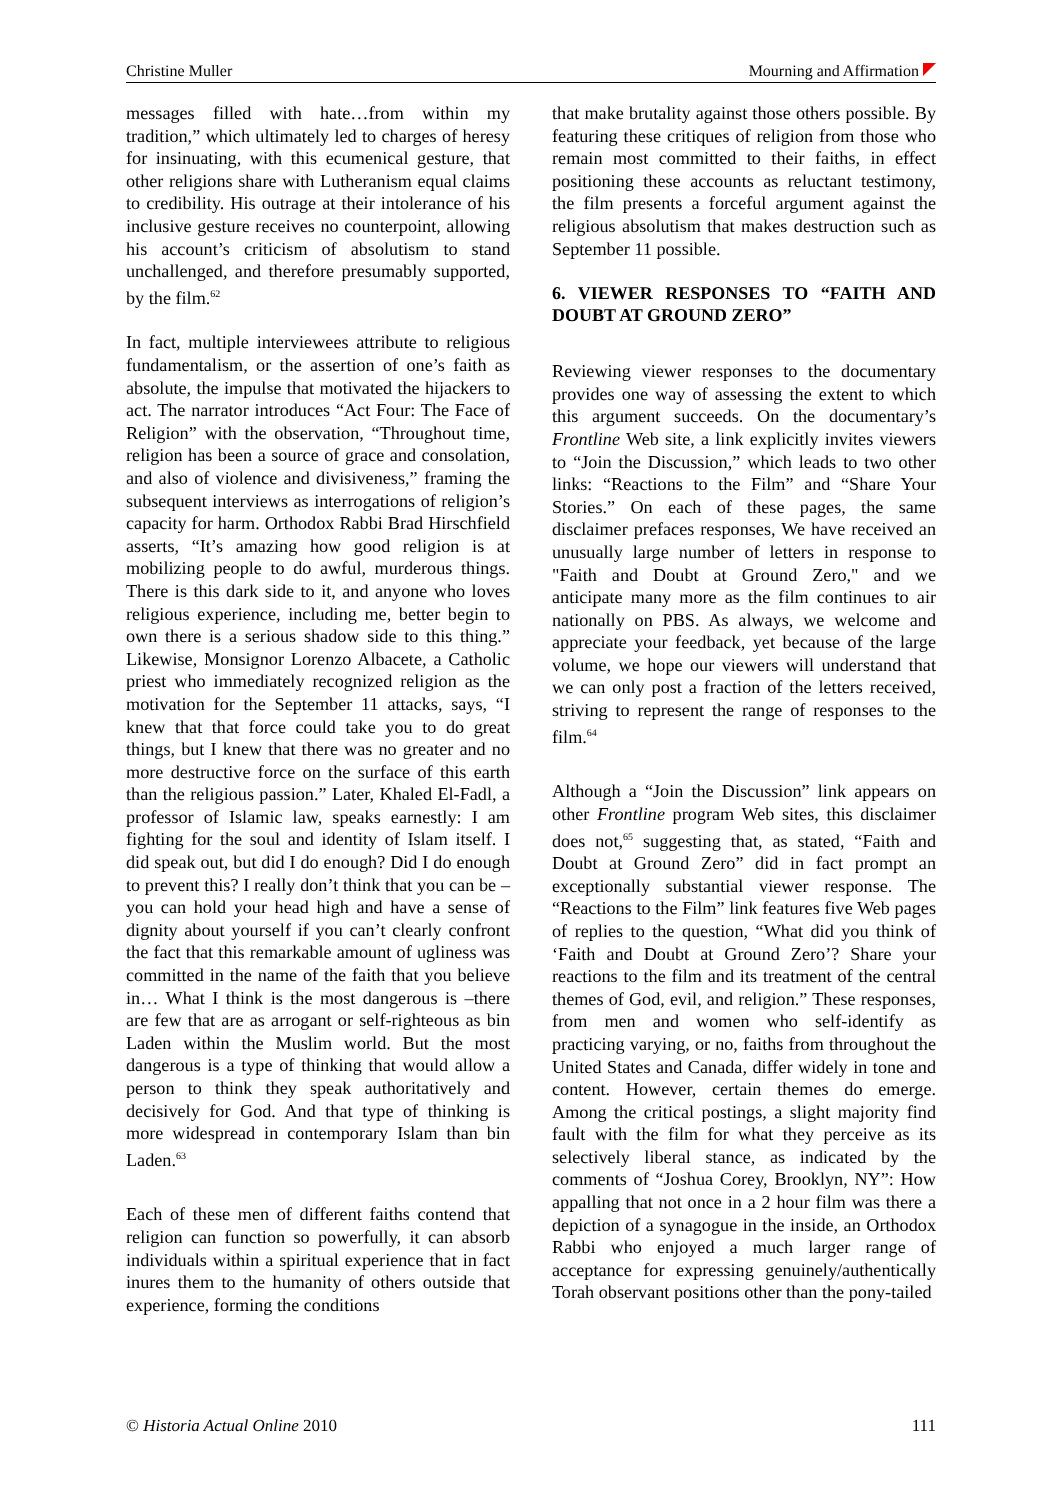Christine Muller Mourning and Affirmation
messages filled with hate…from within my tradition,” which ultimately led to charges of heresy for insinuating, with this ecumenical gesture, that other religions share with Lutheranism equal claims to credibility. His outrage at their intolerance of his inclusive gesture receives no counterpoint, allowing his account’s criticism of absolutism to stand unchallenged, and therefore presumably supported, by the film.<sup>62</sup>
In fact, multiple interviewees attribute to religious fundamentalism, or the assertion of one’s faith as absolute, the impulse that motivated the hijackers to act. The narrator introduces “Act Four: The Face of Religion” with the observation, “Throughout time, religion has been a source of grace and consolation, and also of violence and divisiveness,” framing the subsequent interviews as interrogations of religion’s capacity for harm. Orthodox Rabbi Brad Hirschfield asserts, “It’s amazing how good religion is at mobilizing people to do awful, murderous things. There is this dark side to it, and anyone who loves religious experience, including me, better begin to own there is a serious shadow side to this thing.” Likewise, Monsignor Lorenzo Albacete, a Catholic priest who immediately recognized religion as the motivation for the September 11 attacks, says, “I knew that that force could take you to do great things, but I knew that there was no greater and no more destructive force on the surface of this earth than the religious passion.” Later, Khaled El-Fadl, a professor of Islamic law, speaks earnestly: I am fighting for the soul and identity of Islam itself. I did speak out, but did I do enough? Did I do enough to prevent this? I really don’t think that you can be – you can hold your head high and have a sense of dignity about yourself if you can’t clearly confront the fact that this remarkable amount of ugliness was committed in the name of the faith that you believe in… What I think is the most dangerous is –there are few that are as arrogant or self-righteous as bin Laden within the Muslim world. But the most dangerous is a type of thinking that would allow a person to think they speak authoritatively and decisively for God. And that type of thinking is more widespread in contemporary Islam than bin Laden.<sup>63</sup>
Each of these men of different faiths contend that religion can function so powerfully, it can absorb individuals within a spiritual experience that in fact inures them to the humanity of others outside that experience, forming the conditions
that make brutality against those others possible. By featuring these critiques of religion from those who remain most committed to their faiths, in effect positioning these accounts as reluctant testimony, the film presents a forceful argument against the religious absolutism that makes destruction such as September 11 possible.
6. VIEWER RESPONSES TO “FAITH AND DOUBT AT GROUND ZERO”
Reviewing viewer responses to the documentary provides one way of assessing the extent to which this argument succeeds. On the documentary’s Frontline Web site, a link explicitly invites viewers to “Join the Discussion,” which leads to two other links: “Reactions to the Film” and “Share Your Stories.” On each of these pages, the same disclaimer prefaces responses, We have received an unusually large number of letters in response to "Faith and Doubt at Ground Zero," and we anticipate many more as the film continues to air nationally on PBS. As always, we welcome and appreciate your feedback, yet because of the large volume, we hope our viewers will understand that we can only post a fraction of the letters received, striving to represent the range of responses to the film.<sup>64</sup>
Although a “Join the Discussion” link appears on other Frontline program Web sites, this disclaimer does not,<sup>65</sup> suggesting that, as stated, “Faith and Doubt at Ground Zero” did in fact prompt an exceptionally substantial viewer response. The “Reactions to the Film” link features five Web pages of replies to the question, “What did you think of ‘Faith and Doubt at Ground Zero’? Share your reactions to the film and its treatment of the central themes of God, evil, and religion.” These responses, from men and women who self-identify as practicing varying, or no, faiths from throughout the United States and Canada, differ widely in tone and content. However, certain themes do emerge. Among the critical postings, a slight majority find fault with the film for what they perceive as its selectively liberal stance, as indicated by the comments of “Joshua Corey, Brooklyn, NY”: How appalling that not once in a 2 hour film was there a depiction of a synagogue in the inside, an Orthodox Rabbi who enjoyed a much larger range of acceptance for expressing genuinely/authentically Torah observant positions other than the pony-tailed
© Historia Actual Online 2010 111